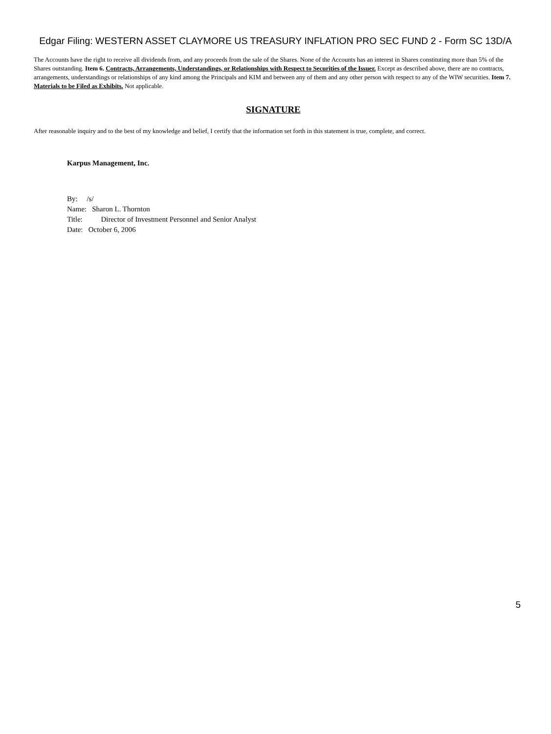Edgar Filing: WESTERN ASSET CLAYMORE US TREASURY INFLATION PRO SEC FUND 2 - Form SC 13D/A
The Accounts have the right to receive all dividends from, and any proceeds from the sale of the Shares. None of the Accounts has an interest in Shares constituting more than 5% of the Shares outstanding. Item 6. Contracts, Arrangements, Understandings, or Relationships with Respect to Securities of the Issuer. Except as described above, there are no contracts, arrangements, understandings or relationships of any kind among the Principals and KIM and between any of them and any other person with respect to any of the WIW securities. Item 7. Materials to be Filed as Exhibits. Not applicable.
SIGNATURE
After reasonable inquiry and to the best of my knowledge and belief, I certify that the information set forth in this statement is true, complete, and correct.
Karpus Management, Inc.
By: /s/
Name: Sharon L. Thornton
Title: Director of Investment Personnel and Senior Analyst
Date: October 6, 2006
5